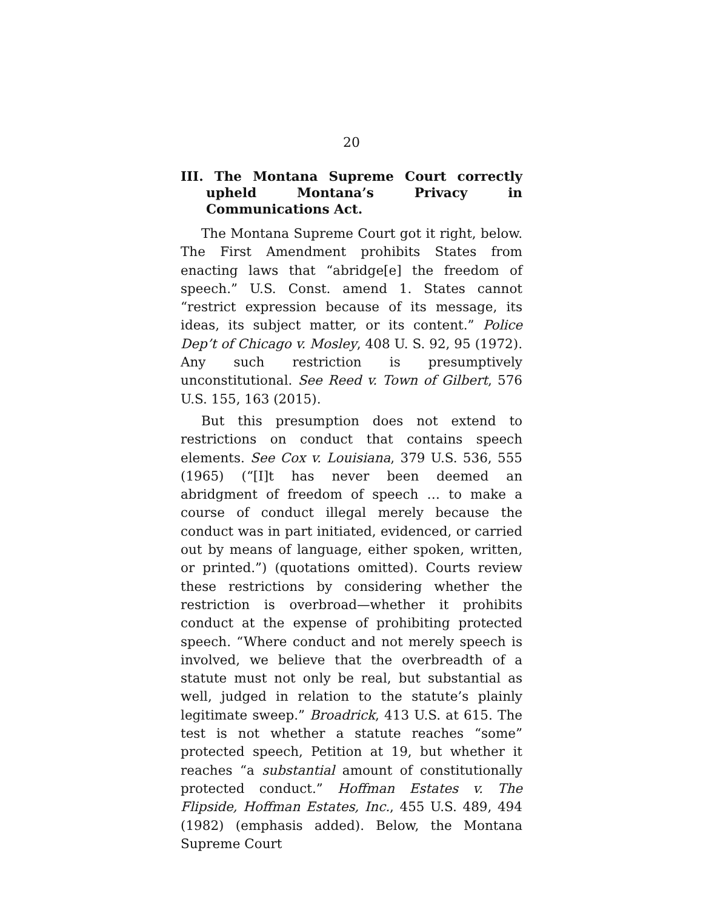20
III. The Montana Supreme Court correctly upheld Montana’s Privacy in Communications Act.
The Montana Supreme Court got it right, below. The First Amendment prohibits States from enacting laws that “abridge[e] the freedom of speech.” U.S. Const. amend 1. States cannot “restrict expression because of its message, its ideas, its subject matter, or its content.” Police Dep’t of Chicago v. Mosley, 408 U. S. 92, 95 (1972). Any such restriction is presumptively unconstitutional. See Reed v. Town of Gilbert, 576 U.S. 155, 163 (2015).
But this presumption does not extend to restrictions on conduct that contains speech elements. See Cox v. Louisiana, 379 U.S. 536, 555 (1965) (“[I]t has never been deemed an abridgment of freedom of speech … to make a course of conduct illegal merely because the conduct was in part initiated, evidenced, or carried out by means of language, either spoken, written, or printed.”) (quotations omitted). Courts review these restrictions by considering whether the restriction is overbroad—whether it prohibits conduct at the expense of prohibiting protected speech. “Where conduct and not merely speech is involved, we believe that the overbreadth of a statute must not only be real, but substantial as well, judged in relation to the statute’s plainly legitimate sweep.” Broadrick, 413 U.S. at 615. The test is not whether a statute reaches “some” protected speech, Petition at 19, but whether it reaches “a substantial amount of constitutionally protected conduct.” Hoffman Estates v. The Flipside, Hoffman Estates, Inc., 455 U.S. 489, 494 (1982) (emphasis added). Below, the Montana Supreme Court